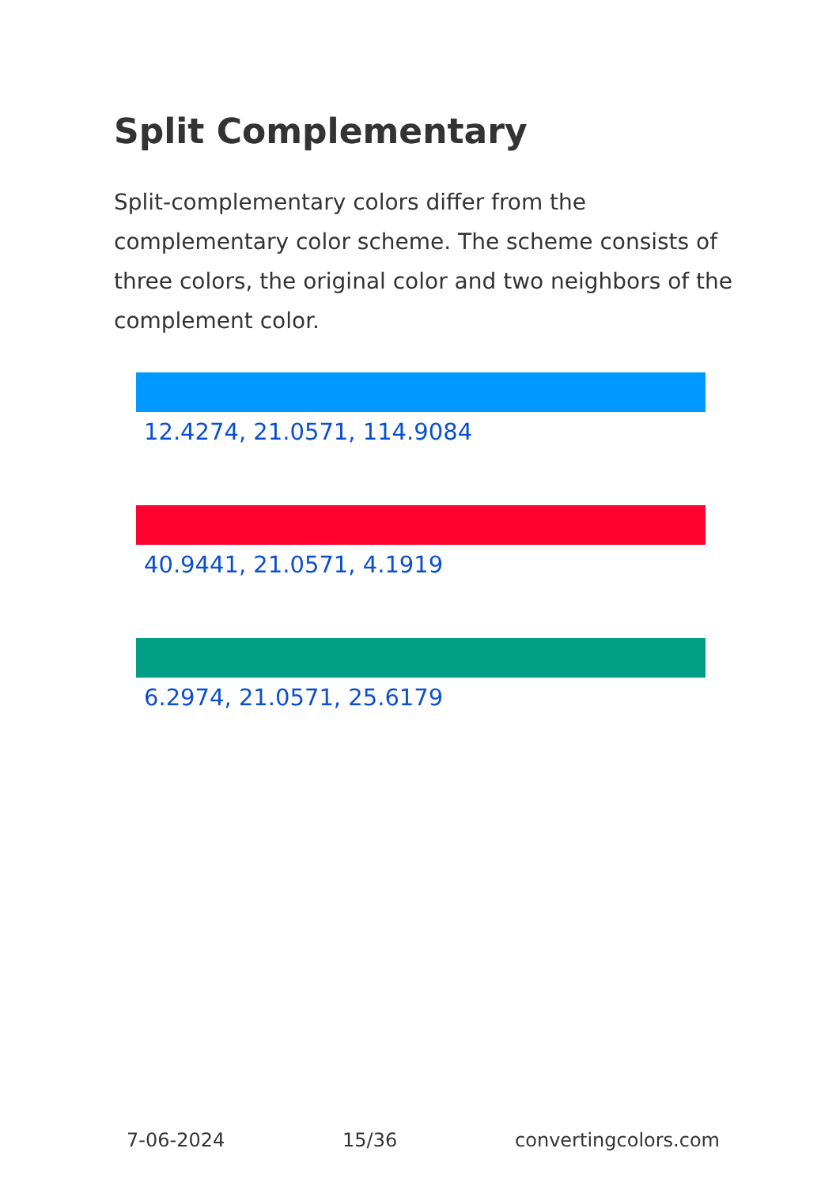Split Complementary
Split-complementary colors differ from the complementary color scheme. The scheme consists of three colors, the original color and two neighbors of the complement color.
12.4274, 21.0571, 114.9084
40.9441, 21.0571, 4.1919
6.2974, 21.0571, 25.6179
7-06-2024 15/36 convertingcolors.com